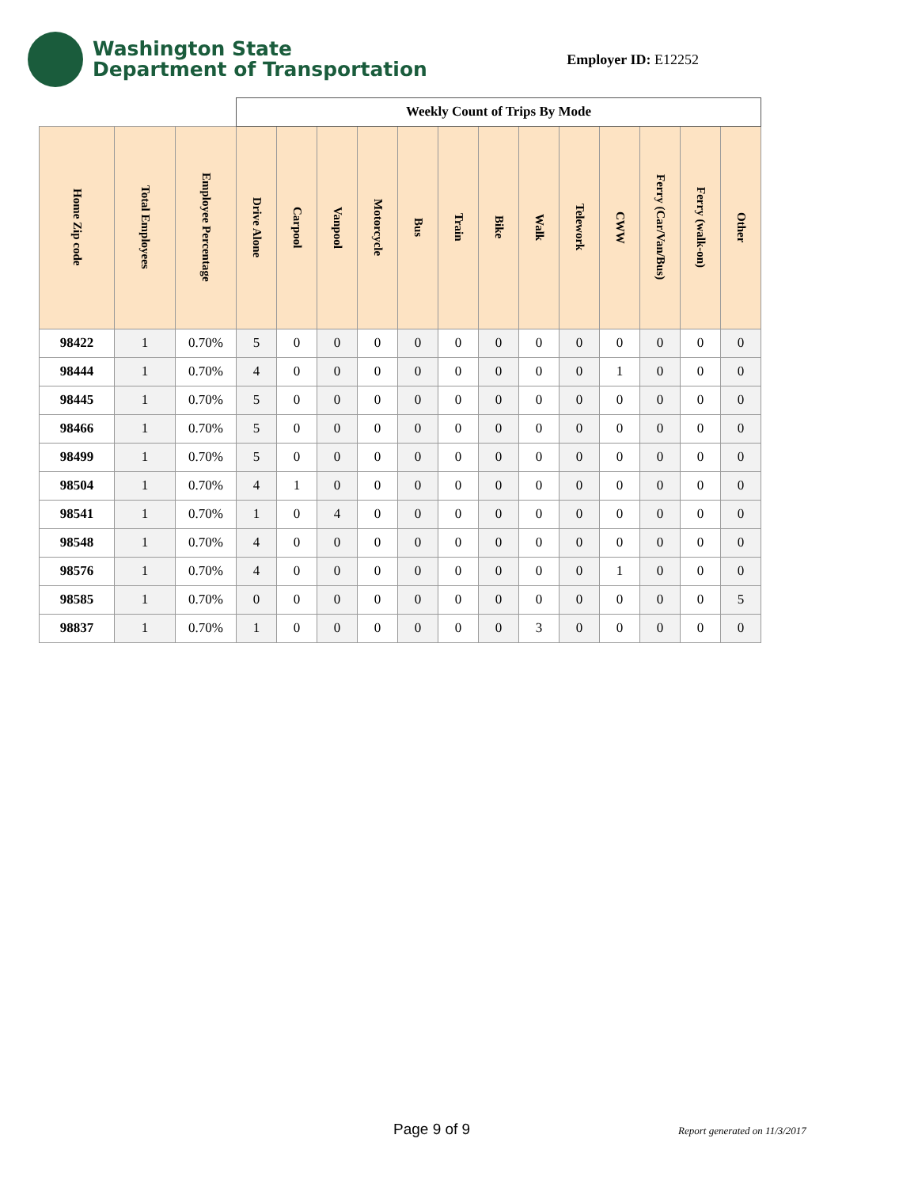Washington State
Department of Transportation
Employer ID: E12252
| | | | Weekly Count of Trips By Mode | | | | | | | | | | | | |
| Home Zip code | Total Employees | Employee Percentage | Drive Alone | Carpool | Vanpool | Motorcycle | Bus | Train | Bike | Walk | Telework | CWW | Ferry (Car/Van/Bus) | Ferry (walk-on) | Other |
| 98422 | 1 | 0.70% | 5 | 0 | 0 | 0 | 0 | 0 | 0 | 0 | 0 | 0 | 0 | 0 | 0 |
| 98444 | 1 | 0.70% | 4 | 0 | 0 | 0 | 0 | 0 | 0 | 0 | 0 | 1 | 0 | 0 | 0 |
| 98445 | 1 | 0.70% | 5 | 0 | 0 | 0 | 0 | 0 | 0 | 0 | 0 | 0 | 0 | 0 | 0 |
| 98466 | 1 | 0.70% | 5 | 0 | 0 | 0 | 0 | 0 | 0 | 0 | 0 | 0 | 0 | 0 | 0 |
| 98499 | 1 | 0.70% | 5 | 0 | 0 | 0 | 0 | 0 | 0 | 0 | 0 | 0 | 0 | 0 | 0 |
| 98504 | 1 | 0.70% | 4 | 1 | 0 | 0 | 0 | 0 | 0 | 0 | 0 | 0 | 0 | 0 | 0 |
| 98541 | 1 | 0.70% | 1 | 0 | 4 | 0 | 0 | 0 | 0 | 0 | 0 | 0 | 0 | 0 | 0 |
| 98548 | 1 | 0.70% | 4 | 0 | 0 | 0 | 0 | 0 | 0 | 0 | 0 | 0 | 0 | 0 | 0 |
| 98576 | 1 | 0.70% | 4 | 0 | 0 | 0 | 0 | 0 | 0 | 0 | 0 | 1 | 0 | 0 | 0 |
| 98585 | 1 | 0.70% | 0 | 0 | 0 | 0 | 0 | 0 | 0 | 0 | 0 | 0 | 0 | 0 | 5 |
| 98837 | 1 | 0.70% | 1 | 0 | 0 | 0 | 0 | 0 | 0 | 3 | 0 | 0 | 0 | 0 | 0 |
Page 9 of 9 Report generated on 11/3/2017